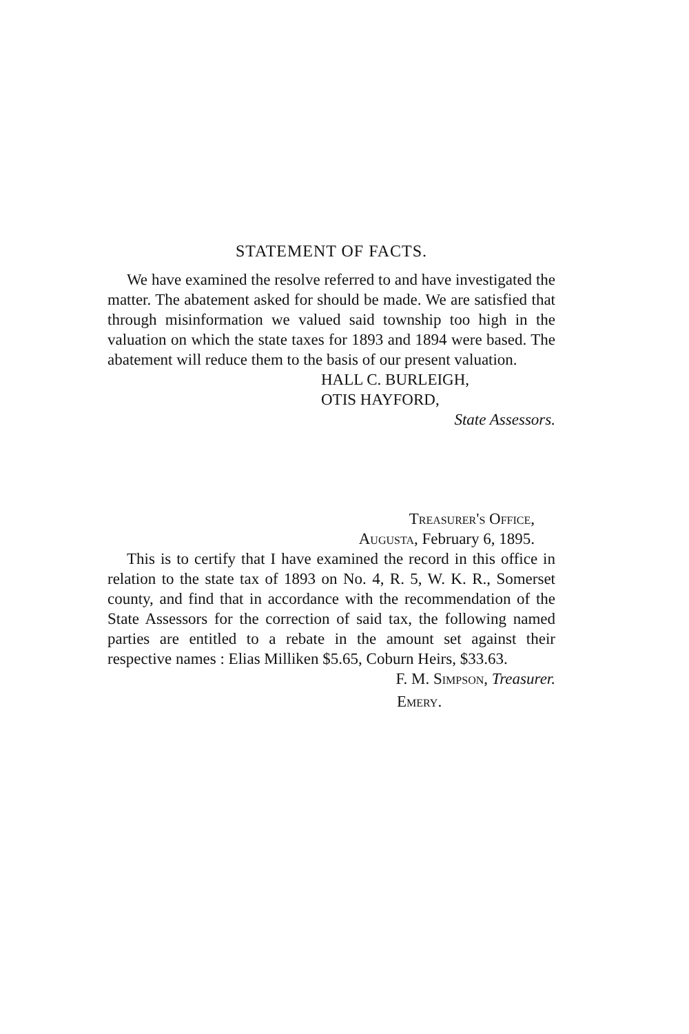STATEMENT OF FACTS.
We have examined the resolve referred to and have investigated the matter. The abatement asked for should be made. We are satisfied that through misinformation we valued said township too high in the valuation on which the state taxes for 1893 and 1894 were based. The abatement will reduce them to the basis of our present valuation.
HALL C. BURLEIGH,
OTIS HAYFORD,
State Assessors.
Treasurer's Office,
Augusta, February 6, 1895.
This is to certify that I have examined the record in this office in relation to the state tax of 1893 on No. 4, R. 5, W. K. R., Somerset county, and find that in accordance with the recommendation of the State Assessors for the correction of said tax, the following named parties are entitled to a rebate in the amount set against their respective names : Elias Milliken $5.65, Coburn Heirs, $33.63.
F. M. Simpson, Treasurer.
Emery.